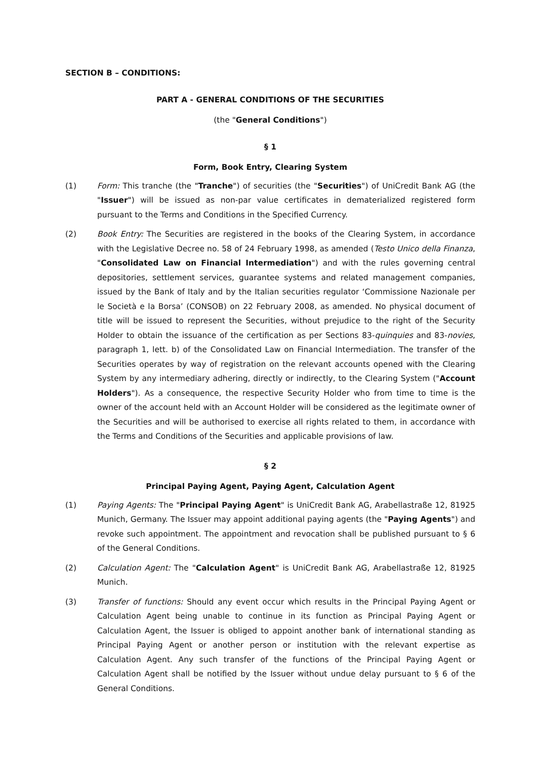SECTION B – CONDITIONS:
PART A - GENERAL CONDITIONS OF THE SECURITIES
(the "General Conditions")
§ 1
Form, Book Entry, Clearing System
(1) Form: This tranche (the "Tranche") of securities (the "Securities") of UniCredit Bank AG (the "Issuer") will be issued as non-par value certificates in dematerialized registered form pursuant to the Terms and Conditions in the Specified Currency.
(2) Book Entry: The Securities are registered in the books of the Clearing System, in accordance with the Legislative Decree no. 58 of 24 February 1998, as amended (Testo Unico della Finanza, "Consolidated Law on Financial Intermediation") and with the rules governing central depositories, settlement services, guarantee systems and related management companies, issued by the Bank of Italy and by the Italian securities regulator ‘Commissione Nazionale per le Società e la Borsa’ (CONSOB) on 22 February 2008, as amended. No physical document of title will be issued to represent the Securities, without prejudice to the right of the Security Holder to obtain the issuance of the certification as per Sections 83-quinquies and 83-novies, paragraph 1, lett. b) of the Consolidated Law on Financial Intermediation. The transfer of the Securities operates by way of registration on the relevant accounts opened with the Clearing System by any intermediary adhering, directly or indirectly, to the Clearing System ("Account Holders"). As a consequence, the respective Security Holder who from time to time is the owner of the account held with an Account Holder will be considered as the legitimate owner of the Securities and will be authorised to exercise all rights related to them, in accordance with the Terms and Conditions of the Securities and applicable provisions of law.
§ 2
Principal Paying Agent, Paying Agent, Calculation Agent
(1) Paying Agents: The "Principal Paying Agent" is UniCredit Bank AG, Arabellastraße 12, 81925 Munich, Germany. The Issuer may appoint additional paying agents (the "Paying Agents") and revoke such appointment. The appointment and revocation shall be published pursuant to § 6 of the General Conditions.
(2) Calculation Agent: The "Calculation Agent" is UniCredit Bank AG, Arabellastraße 12, 81925 Munich.
(3) Transfer of functions: Should any event occur which results in the Principal Paying Agent or Calculation Agent being unable to continue in its function as Principal Paying Agent or Calculation Agent, the Issuer is obliged to appoint another bank of international standing as Principal Paying Agent or another person or institution with the relevant expertise as Calculation Agent. Any such transfer of the functions of the Principal Paying Agent or Calculation Agent shall be notified by the Issuer without undue delay pursuant to § 6 of the General Conditions.